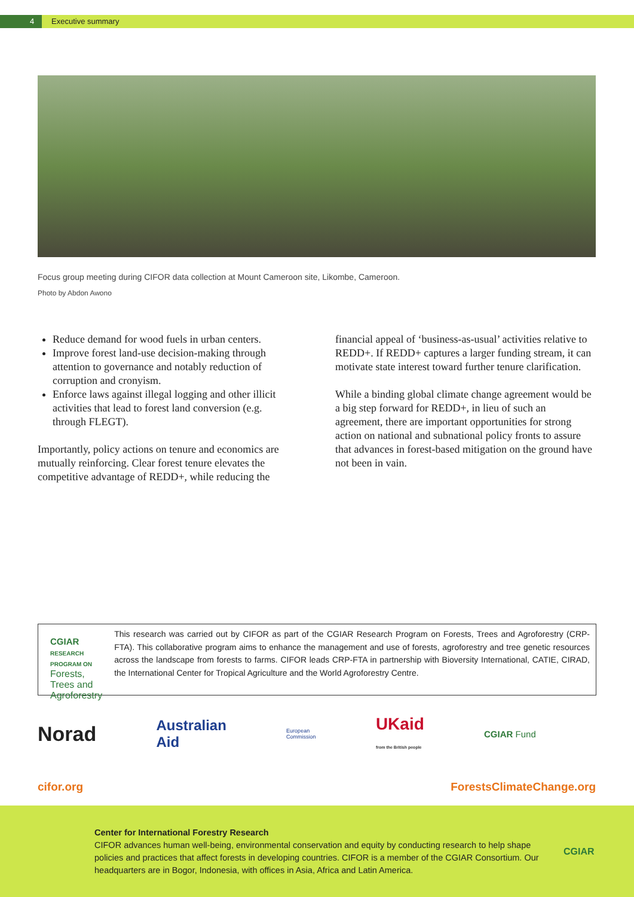4 Executive summary
Focus group meeting during CIFOR data collection at Mount Cameroon site, Likombe, Cameroon.
Photo by Abdon Awono
Reduce demand for wood fuels in urban centers.
Improve forest land-use decision-making through attention to governance and notably reduction of corruption and cronyism.
Enforce laws against illegal logging and other illicit activities that lead to forest land conversion (e.g. through FLEGT).
Importantly, policy actions on tenure and economics are mutually reinforcing. Clear forest tenure elevates the competitive advantage of REDD+, while reducing the
financial appeal of ‘business-as-usual’ activities relative to REDD+. If REDD+ captures a larger funding stream, it can motivate state interest toward further tenure clarification.
While a binding global climate change agreement would be a big step forward for REDD+, in lieu of such an agreement, there are important opportunities for strong action on national and subnational policy fronts to assure that advances in forest-based mitigation on the ground have not been in vain.
CGIAR RESEARCH PROGRAM ON
Forests, Trees and Agroforestry
This research was carried out by CIFOR as part of the CGIAR Research Program on Forests, Trees and Agroforestry (CRP-FTA). This collaborative program aims to enhance the management and use of forests, agroforestry and tree genetic resources across the landscape from forests to farms. CIFOR leads CRP-FTA in partnership with Bioversity International, CATIE, CIRAD, the International Center for Tropical Agriculture and the World Agroforestry Centre.
Norad Australian
Aid European
Commission UKaid
from the British people CGIAR Fund
cifor.org ForestsClimateChange.org
Center for International Forestry Research
CIFOR advances human well-being, environmental conservation and equity by conducting research to help shape policies and practices that affect forests in developing countries. CIFOR is a member of the CGIAR Consortium. Our headquarters are in Bogor, Indonesia, with offices in Asia, Africa and Latin America.
CGIAR